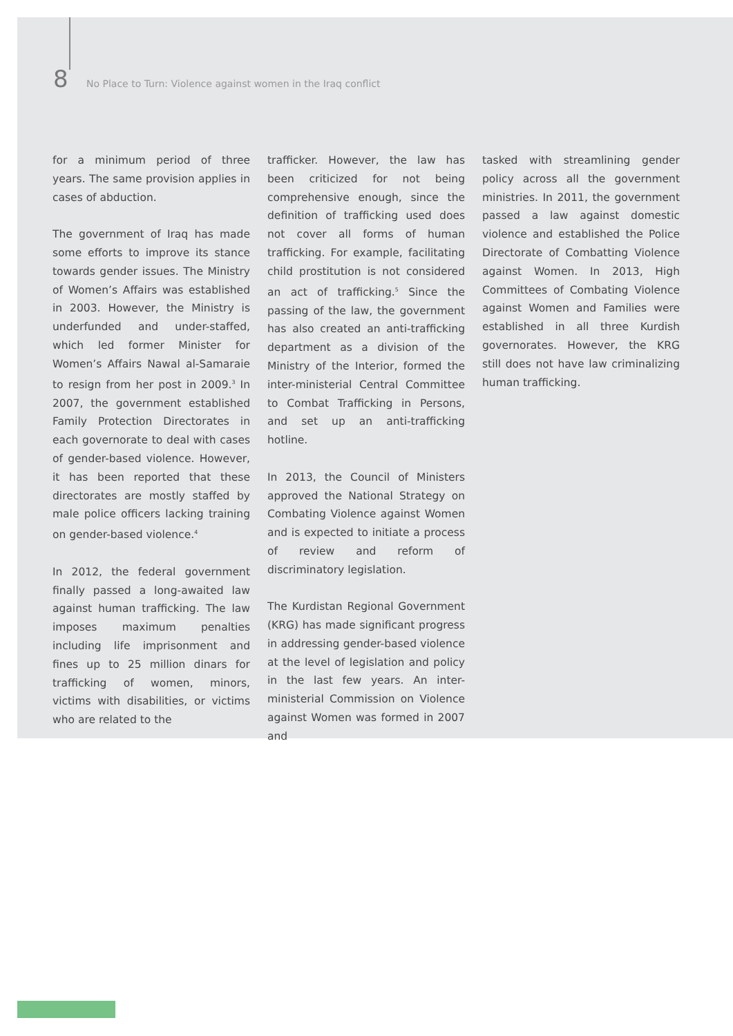8 No Place to Turn: Violence against women in the Iraq conflict
for a minimum period of three years. The same provision applies in cases of abduction.
The government of Iraq has made some efforts to improve its stance towards gender issues. The Ministry of Women’s Affairs was established in 2003. However, the Ministry is underfunded and under-staffed, which led former Minister for Women’s Affairs Nawal al-Samaraie to resign from her post in 2009.<sup>3</sup> In 2007, the government established Family Protection Directorates in each governorate to deal with cases of gender-based violence. However, it has been reported that these directorates are mostly staffed by male police officers lacking training on gender-based violence.<sup>4</sup>
In 2012, the federal government finally passed a long-awaited law against human trafficking. The law imposes maximum penalties including life imprisonment and fines up to 25 million dinars for trafficking of women, minors, victims with disabilities, or victims who are related to the
trafficker. However, the law has been criticized for not being comprehensive enough, since the definition of trafficking used does not cover all forms of human trafficking. For example, facilitating child prostitution is not considered an act of trafficking.<sup>5</sup> Since the passing of the law, the government has also created an anti-trafficking department as a division of the Ministry of the Interior, formed the inter-ministerial Central Committee to Combat Trafficking in Persons, and set up an anti-trafficking hotline.
In 2013, the Council of Ministers approved the National Strategy on Combating Violence against Women and is expected to initiate a process of review and reform of discriminatory legislation.
The Kurdistan Regional Government (KRG) has made significant progress in addressing gender-based violence at the level of legislation and policy in the last few years. An inter-ministerial Commission on Violence against Women was formed in 2007 and
tasked with streamlining gender policy across all the government ministries. In 2011, the government passed a law against domestic violence and established the Police Directorate of Combatting Violence against Women. In 2013, High Committees of Combating Violence against Women and Families were established in all three Kurdish governorates. However, the KRG still does not have law criminalizing human trafficking.